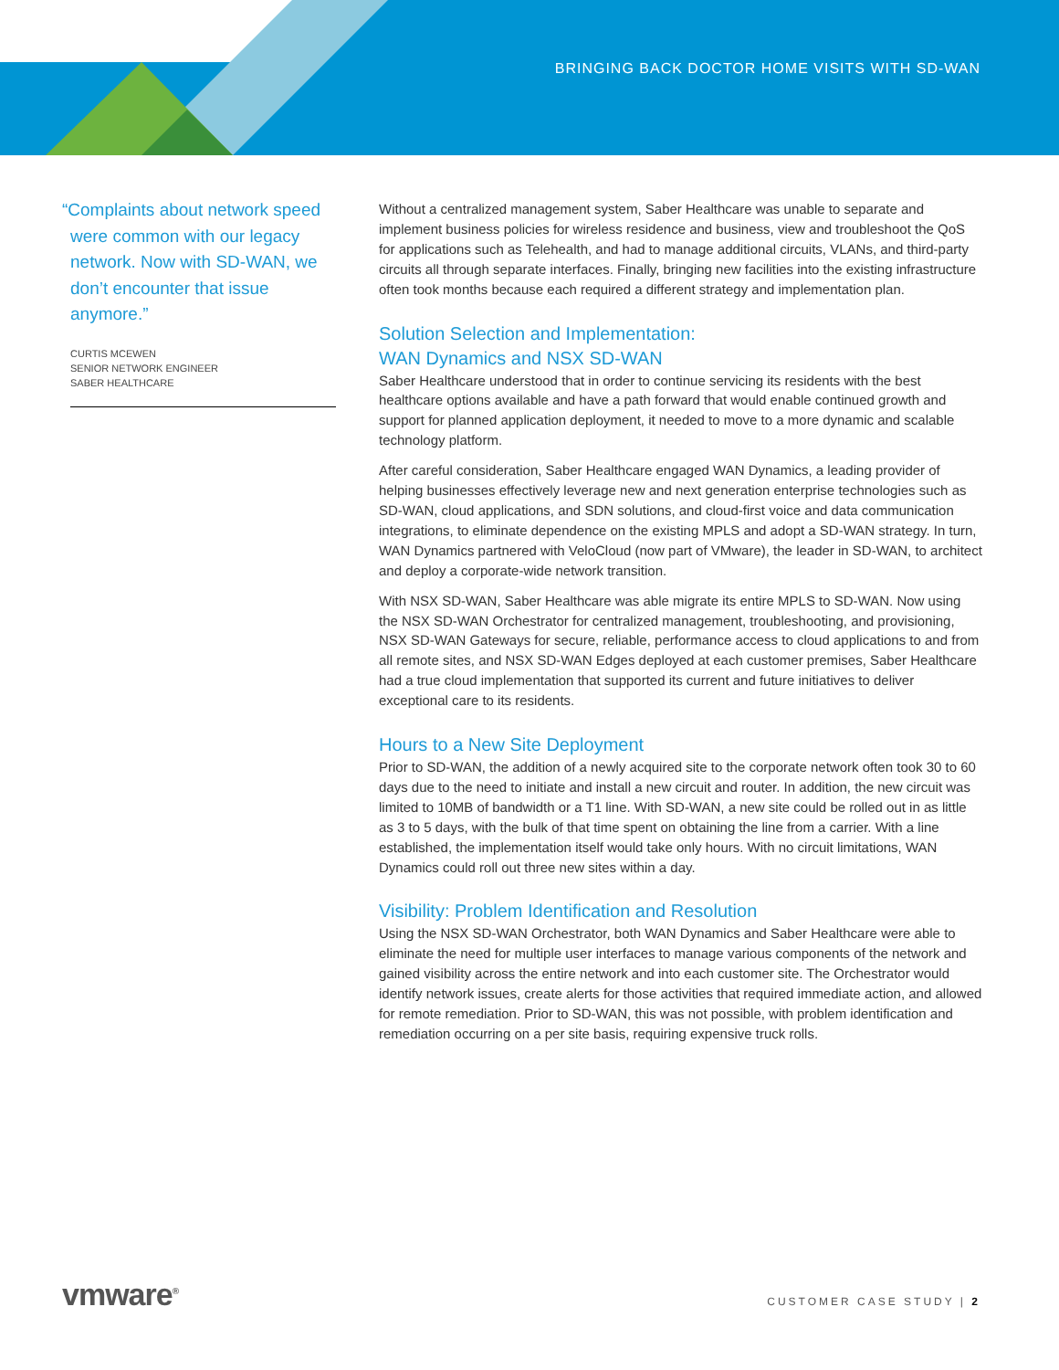BRINGING BACK DOCTOR HOME VISITS WITH SD-WAN
“Complaints about network speed were common with our legacy network. Now with SD-WAN, we don’t encounter that issue anymore.”
CURTIS MCEWEN
SENIOR NETWORK ENGINEER
SABER HEALTHCARE
Without a centralized management system, Saber Healthcare was unable to separate and implement business policies for wireless residence and business, view and troubleshoot the QoS for applications such as Telehealth, and had to manage additional circuits, VLANs, and third-party circuits all through separate interfaces. Finally, bringing new facilities into the existing infrastructure often took months because each required a different strategy and implementation plan.
Solution Selection and Implementation:
WAN Dynamics and NSX SD-WAN
Saber Healthcare understood that in order to continue servicing its residents with the best healthcare options available and have a path forward that would enable continued growth and support for planned application deployment, it needed to move to a more dynamic and scalable technology platform.
After careful consideration, Saber Healthcare engaged WAN Dynamics, a leading provider of helping businesses effectively leverage new and next generation enterprise technologies such as SD-WAN, cloud applications, and SDN solutions, and cloud-first voice and data communication integrations, to eliminate dependence on the existing MPLS and adopt a SD-WAN strategy. In turn, WAN Dynamics partnered with VeloCloud (now part of VMware), the leader in SD-WAN, to architect and deploy a corporate-wide network transition.
With NSX SD-WAN, Saber Healthcare was able migrate its entire MPLS to SD-WAN. Now using the NSX SD-WAN Orchestrator for centralized management, troubleshooting, and provisioning, NSX SD-WAN Gateways for secure, reliable, performance access to cloud applications to and from all remote sites, and NSX SD-WAN Edges deployed at each customer premises, Saber Healthcare had a true cloud implementation that supported its current and future initiatives to deliver exceptional care to its residents.
Hours to a New Site Deployment
Prior to SD-WAN, the addition of a newly acquired site to the corporate network often took 30 to 60 days due to the need to initiate and install a new circuit and router. In addition, the new circuit was limited to 10MB of bandwidth or a T1 line. With SD-WAN, a new site could be rolled out in as little as 3 to 5 days, with the bulk of that time spent on obtaining the line from a carrier. With a line established, the implementation itself would take only hours. With no circuit limitations, WAN Dynamics could roll out three new sites within a day.
Visibility: Problem Identification and Resolution
Using the NSX SD-WAN Orchestrator, both WAN Dynamics and Saber Healthcare were able to eliminate the need for multiple user interfaces to manage various components of the network and gained visibility across the entire network and into each customer site. The Orchestrator would identify network issues, create alerts for those activities that required immediate action, and allowed for remote remediation. Prior to SD-WAN, this was not possible, with problem identification and remediation occurring on a per site basis, requiring expensive truck rolls.
vmware<sup>®</sup> CUSTOMER CASE STUDY | 2